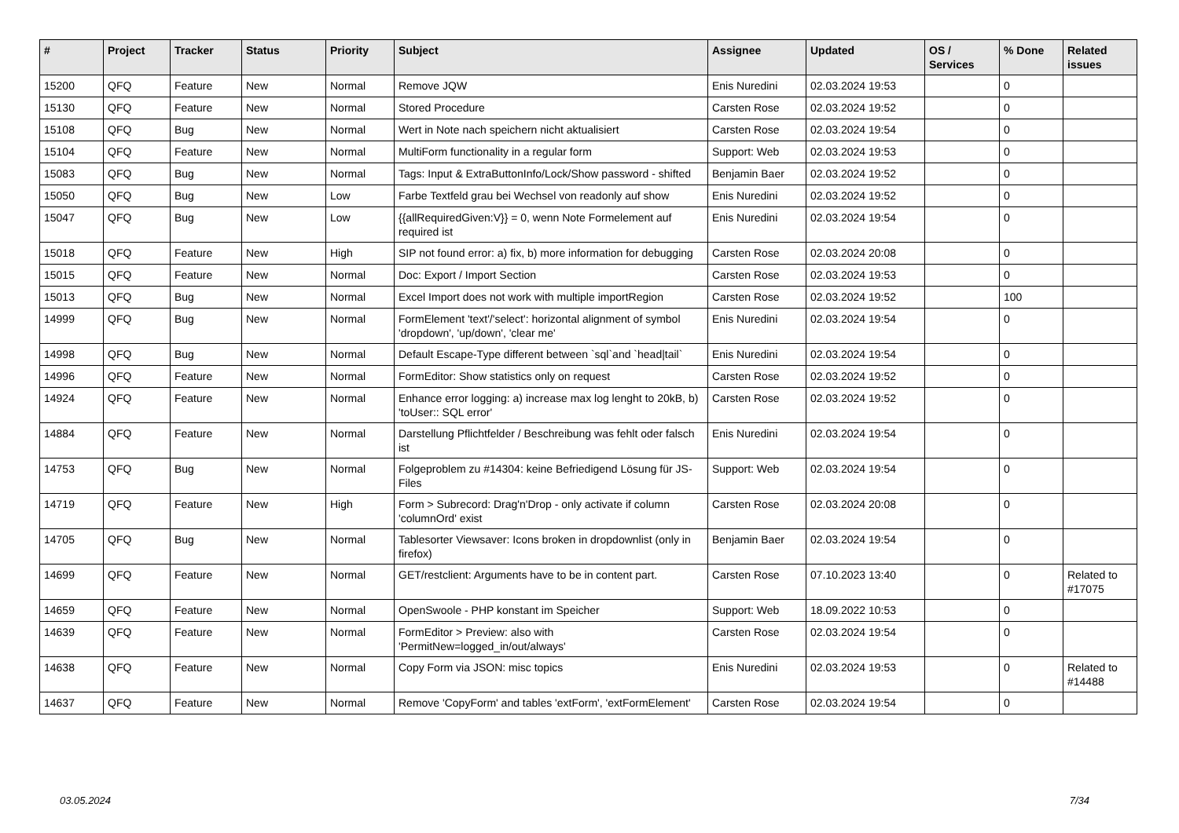| # | Project | Tracker | Status | Priority | Subject | Assignee | Updated | OS / Services | % Done | Related issues |
| --- | --- | --- | --- | --- | --- | --- | --- | --- | --- | --- |
| 15200 | QFQ | Feature | New | Normal | Remove JQW | Enis Nuredini | 02.03.2024 19:53 | | 0 | |
| 15130 | QFQ | Feature | New | Normal | Stored Procedure | Carsten Rose | 02.03.2024 19:52 | | 0 | |
| 15108 | QFQ | Bug | New | Normal | Wert in Note nach speichern nicht aktualisiert | Carsten Rose | 02.03.2024 19:54 | | 0 | |
| 15104 | QFQ | Feature | New | Normal | MultiForm functionality in a regular form | Support: Web | 02.03.2024 19:53 | | 0 | |
| 15083 | QFQ | Bug | New | Normal | Tags: Input & ExtraButtonInfo/Lock/Show password - shifted | Benjamin Baer | 02.03.2024 19:52 | | 0 | |
| 15050 | QFQ | Bug | New | Low | Farbe Textfeld grau bei Wechsel von readonly auf show | Enis Nuredini | 02.03.2024 19:52 | | 0 | |
| 15047 | QFQ | Bug | New | Low | {{allRequiredGiven:V}} = 0, wenn Note Formelement auf required ist | Enis Nuredini | 02.03.2024 19:54 | | 0 | |
| 15018 | QFQ | Feature | New | High | SIP not found error: a) fix, b) more information for debugging | Carsten Rose | 02.03.2024 20:08 | | 0 | |
| 15015 | QFQ | Feature | New | Normal | Doc: Export / Import Section | Carsten Rose | 02.03.2024 19:53 | | 0 | |
| 15013 | QFQ | Bug | New | Normal | Excel Import does not work with multiple importRegion | Carsten Rose | 02.03.2024 19:52 | | 100 | |
| 14999 | QFQ | Bug | New | Normal | FormElement 'text'/'select': horizontal alignment of symbol 'dropdown', 'up/down', 'clear me' | Enis Nuredini | 02.03.2024 19:54 | | 0 | |
| 14998 | QFQ | Bug | New | Normal | Default Escape-Type different between `sql`and `head/tail` | Enis Nuredini | 02.03.2024 19:54 | | 0 | |
| 14996 | QFQ | Feature | New | Normal | FormEditor: Show statistics only on request | Carsten Rose | 02.03.2024 19:52 | | 0 | |
| 14924 | QFQ | Feature | New | Normal | Enhance error logging: a) increase max log lenght to 20kB, b) 'toUser:: SQL error' | Carsten Rose | 02.03.2024 19:52 | | 0 | |
| 14884 | QFQ | Feature | New | Normal | Darstellung Pflichtfelder / Beschreibung was fehlt oder falsch ist | Enis Nuredini | 02.03.2024 19:54 | | 0 | |
| 14753 | QFQ | Bug | New | Normal | Folgeproblem zu #14304: keine Befriedigend Lösung für JS-Files | Support: Web | 02.03.2024 19:54 | | 0 | |
| 14719 | QFQ | Feature | New | High | Form > Subrecord: Drag'n'Drop - only activate if column 'columnOrd' exist | Carsten Rose | 02.03.2024 20:08 | | 0 | |
| 14705 | QFQ | Bug | New | Normal | Tablesorter Viewsaver: Icons broken in dropdownlist (only in firefox) | Benjamin Baer | 02.03.2024 19:54 | | 0 | |
| 14699 | QFQ | Feature | New | Normal | GET/restclient: Arguments have to be in content part. | Carsten Rose | 07.10.2023 13:40 | | 0 | Related to #17075 |
| 14659 | QFQ | Feature | New | Normal | OpenSwoole - PHP konstant im Speicher | Support: Web | 18.09.2022 10:53 | | 0 | |
| 14639 | QFQ | Feature | New | Normal | FormEditor > Preview: also with 'PermitNew=logged_in/out/always' | Carsten Rose | 02.03.2024 19:54 | | 0 | |
| 14638 | QFQ | Feature | New | Normal | Copy Form via JSON: misc topics | Enis Nuredini | 02.03.2024 19:53 | | 0 | Related to #14488 |
| 14637 | QFQ | Feature | New | Normal | Remove 'CopyForm' and tables 'extForm', 'extFormElement' | Carsten Rose | 02.03.2024 19:54 | | 0 | |
03.05.2024 7/34